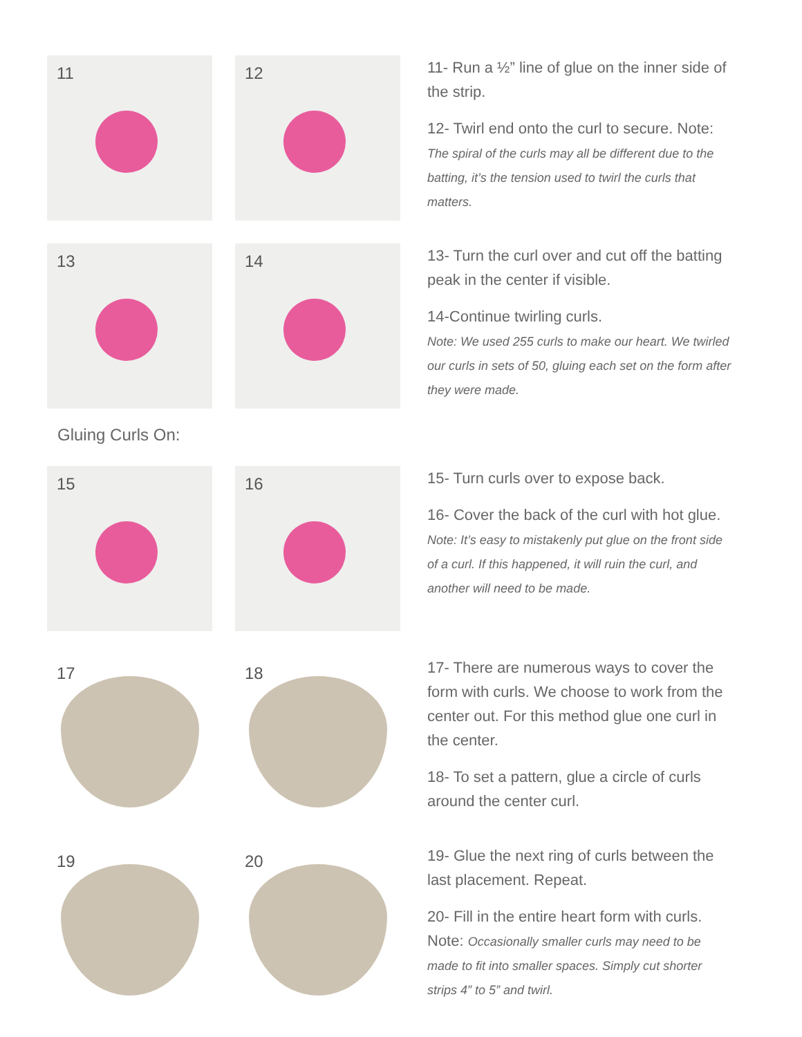11
12
11- Run a ½” line of glue on the inner side of the strip.
12- Twirl end onto the curl to secure. Note: The spiral of the curls may all be different due to the batting, it’s the tension used to twirl the curls that matters.
13
14
13- Turn the curl over and cut off the batting peak in the center if visible.
14-Continue twirling curls.
Note: We used 255 curls to make our heart. We twirled our curls in sets of 50, gluing each set on the form after they were made.
Gluing Curls On:
15
16
15- Turn curls over to expose back.
16- Cover the back of the curl with hot glue.
Note: It’s easy to mistakenly put glue on the front side of a curl. If this happened, it will ruin the curl, and another will need to be made.
17
18
17- There are numerous ways to cover the form with curls. We choose to work from the center out. For this method glue one curl in the center.
18- To set a pattern, glue a circle of curls around the center curl.
19
20
19- Glue the next ring of curls between the last placement. Repeat.
20- Fill in the entire heart form with curls. Note: Occasionally smaller curls may need to be made to fit into smaller spaces. Simply cut shorter strips 4” to 5” and twirl.